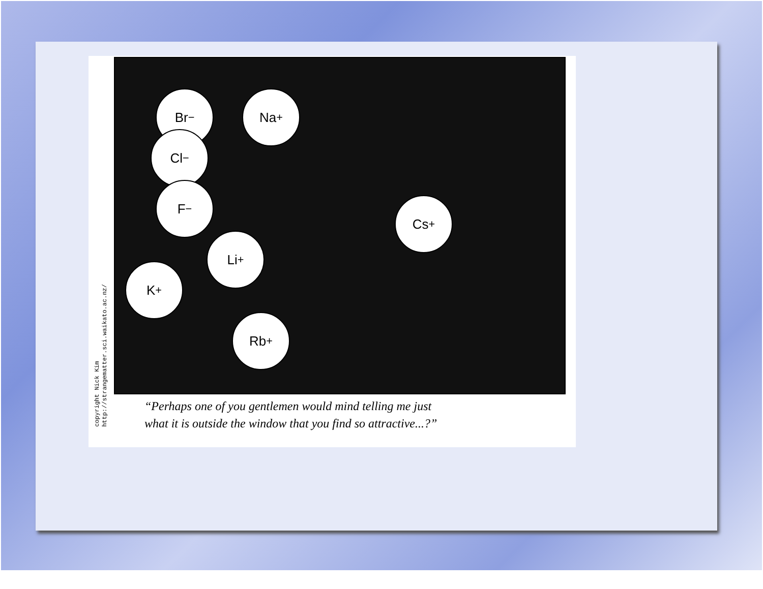copyright Nick Kim
http://strangematter.sci.waikato.ac.nz/
Br<sup>−</sup>
Cl<sup>−</sup>
F<sup>−</sup>
Na<sup>+</sup>
Cs<sup>+</sup>
Li<sup>+</sup>
K<sup>+</sup>
Rb<sup>+</sup>
“Perhaps one of you gentlemen would mind telling me just
what it is outside the window that you find so attractive...?”